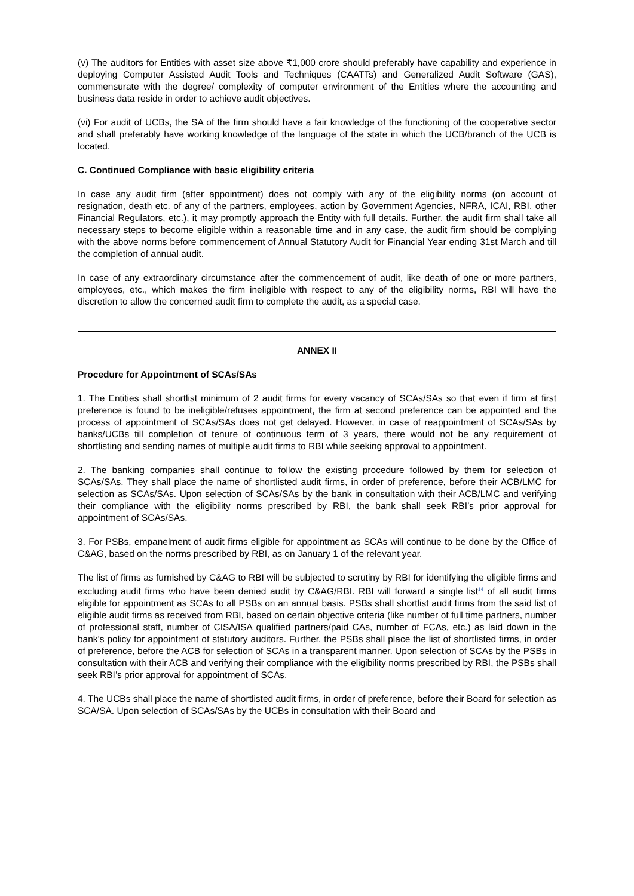(v) The auditors for Entities with asset size above ₹1,000 crore should preferably have capability and experience in deploying Computer Assisted Audit Tools and Techniques (CAATTs) and Generalized Audit Software (GAS), commensurate with the degree/ complexity of computer environment of the Entities where the accounting and business data reside in order to achieve audit objectives.
(vi) For audit of UCBs, the SA of the firm should have a fair knowledge of the functioning of the cooperative sector and shall preferably have working knowledge of the language of the state in which the UCB/branch of the UCB is located.
C. Continued Compliance with basic eligibility criteria
In case any audit firm (after appointment) does not comply with any of the eligibility norms (on account of resignation, death etc. of any of the partners, employees, action by Government Agencies, NFRA, ICAI, RBI, other Financial Regulators, etc.), it may promptly approach the Entity with full details. Further, the audit firm shall take all necessary steps to become eligible within a reasonable time and in any case, the audit firm should be complying with the above norms before commencement of Annual Statutory Audit for Financial Year ending 31st March and till the completion of annual audit.
In case of any extraordinary circumstance after the commencement of audit, like death of one or more partners, employees, etc., which makes the firm ineligible with respect to any of the eligibility norms, RBI will have the discretion to allow the concerned audit firm to complete the audit, as a special case.
ANNEX II
Procedure for Appointment of SCAs/SAs
1. The Entities shall shortlist minimum of 2 audit firms for every vacancy of SCAs/SAs so that even if firm at first preference is found to be ineligible/refuses appointment, the firm at second preference can be appointed and the process of appointment of SCAs/SAs does not get delayed. However, in case of reappointment of SCAs/SAs by banks/UCBs till completion of tenure of continuous term of 3 years, there would not be any requirement of shortlisting and sending names of multiple audit firms to RBI while seeking approval to appointment.
2. The banking companies shall continue to follow the existing procedure followed by them for selection of SCAs/SAs. They shall place the name of shortlisted audit firms, in order of preference, before their ACB/LMC for selection as SCAs/SAs. Upon selection of SCAs/SAs by the bank in consultation with their ACB/LMC and verifying their compliance with the eligibility norms prescribed by RBI, the bank shall seek RBI’s prior approval for appointment of SCAs/SAs.
3. For PSBs, empanelment of audit firms eligible for appointment as SCAs will continue to be done by the Office of C&AG, based on the norms prescribed by RBI, as on January 1 of the relevant year.
The list of firms as furnished by C&AG to RBI will be subjected to scrutiny by RBI for identifying the eligible firms and excluding audit firms who have been denied audit by C&AG/RBI. RBI will forward a single list<sup>14</sup> of all audit firms eligible for appointment as SCAs to all PSBs on an annual basis. PSBs shall shortlist audit firms from the said list of eligible audit firms as received from RBI, based on certain objective criteria (like number of full time partners, number of professional staff, number of CISA/ISA qualified partners/paid CAs, number of FCAs, etc.) as laid down in the bank’s policy for appointment of statutory auditors. Further, the PSBs shall place the list of shortlisted firms, in order of preference, before the ACB for selection of SCAs in a transparent manner. Upon selection of SCAs by the PSBs in consultation with their ACB and verifying their compliance with the eligibility norms prescribed by RBI, the PSBs shall seek RBI’s prior approval for appointment of SCAs.
4. The UCBs shall place the name of shortlisted audit firms, in order of preference, before their Board for selection as SCA/SA. Upon selection of SCAs/SAs by the UCBs in consultation with their Board and